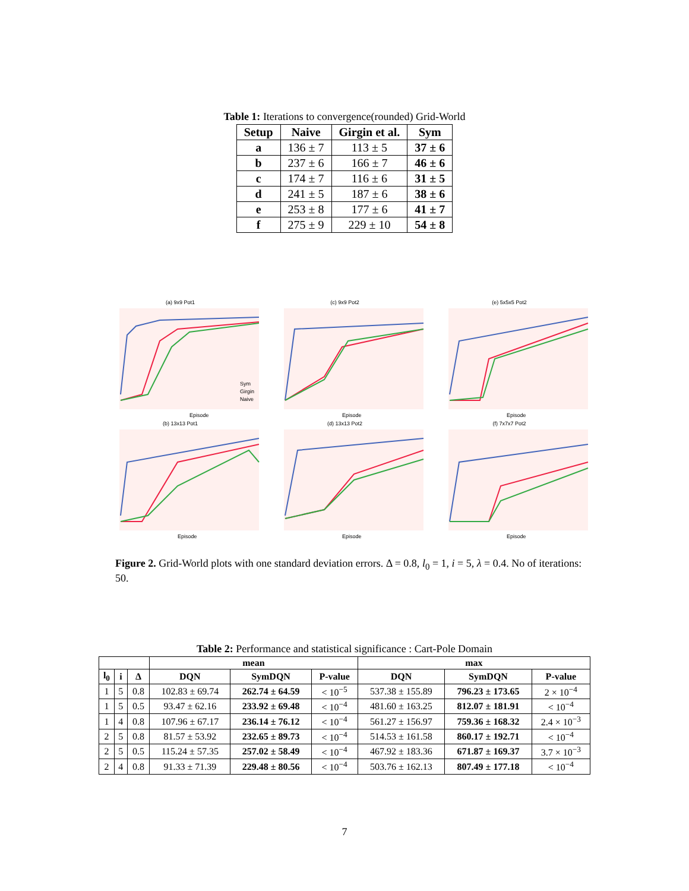Table 1: Iterations to convergence(rounded) Grid-World
| Setup | Naive | Girgin et al. | Sym |
| --- | --- | --- | --- |
| a | 136 ± 7 | 113 ± 5 | 37 ± 6 |
| b | 237 ± 6 | 166 ± 7 | 46 ± 6 |
| c | 174 ± 7 | 116 ± 6 | 31 ± 5 |
| d | 241 ± 5 | 187 ± 6 | 38 ± 6 |
| e | 253 ± 8 | 177 ± 6 | 41 ± 7 |
| f | 275 ± 9 | 229 ± 10 | 54 ± 8 |
(a) 9x9 Pot1
Sym
Girgin
Naive
Episode
(c) 9x9 Pot2
Episode
(e) 5x5x5 Pot2
Episode
(b) 13x13 Pot1
Episode
(d) 13x13 Pot2
Episode
(f) 7x7x7 Pot2
Episode
Figure 2. Grid-World plots with one standard deviation errors. Δ = 0.8, l<sub>0</sub> = 1, i = 5, λ = 0.4. No of iterations: 50.
Table 2: Performance and statistical significance : Cart-Pole Domain
| | | | mean | | | max | | |
| --- | --- | --- | --- | --- | --- | --- | --- | --- |
| l<sub>0</sub> | i | Δ | DQN | SymDQN | P-value | DQN | SymDQN | P-value |
| 1 | 5 | 0.8 | 102.83 ± 69.74 | 262.74 ± 64.59 | < 10<sup>−5</sup> | 537.38 ± 155.89 | 796.23 ± 173.65 | 2 × 10<sup>−4</sup> |
| 1 | 5 | 0.5 | 93.47 ± 62.16 | 233.92 ± 69.48 | < 10<sup>−4</sup> | 481.60 ± 163.25 | 812.07 ± 181.91 | < 10<sup>−4</sup> |
| 1 | 4 | 0.8 | 107.96 ± 67.17 | 236.14 ± 76.12 | < 10<sup>−4</sup> | 561.27 ± 156.97 | 759.36 ± 168.32 | 2.4 × 10<sup>−3</sup> |
| 2 | 5 | 0.8 | 81.57 ± 53.92 | 232.65 ± 89.73 | < 10<sup>−4</sup> | 514.53 ± 161.58 | 860.17 ± 192.71 | < 10<sup>−4</sup> |
| 2 | 5 | 0.5 | 115.24 ± 57.35 | 257.02 ± 58.49 | < 10<sup>−4</sup> | 467.92 ± 183.36 | 671.87 ± 169.37 | 3.7 × 10<sup>−3</sup> |
| 2 | 4 | 0.8 | 91.33 ± 71.39 | 229.48 ± 80.56 | < 10<sup>−4</sup> | 503.76 ± 162.13 | 807.49 ± 177.18 | < 10<sup>−4</sup> |
7